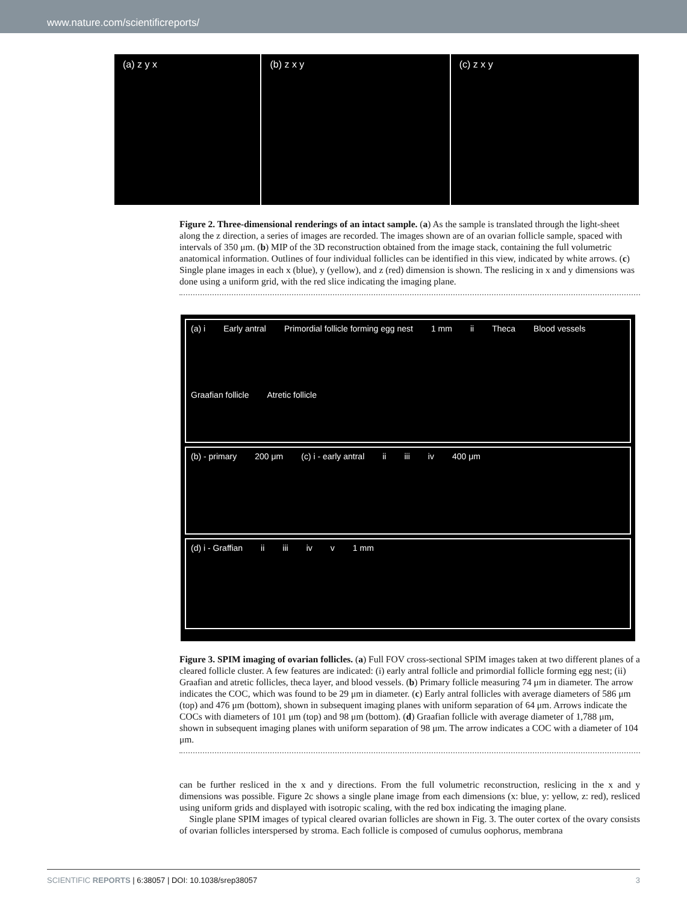www.nature.com/scientificreports/
(a) z y x (b) z x y (c) z x y
Figure 2. Three-dimensional renderings of an intact sample. (a) As the sample is translated through the light-sheet along the z direction, a series of images are recorded. The images shown are of an ovarian follicle sample, spaced with intervals of 350 μm. (b) MIP of the 3D reconstruction obtained from the image stack, containing the full volumetric anatomical information. Outlines of four individual follicles can be identified in this view, indicated by white arrows. (c) Single plane images in each x (blue), y (yellow), and z (red) dimension is shown. The reslicing in x and y dimensions was done using a uniform grid, with the red slice indicating the imaging plane.
(a) i Early antral Primordial follicle forming egg nest 1 mm ii Theca Blood vessels Graafian follicle Atretic follicle
(b) - primary 200 μm (c) i - early antral ii iii iv 400 μm
(d) i - Graffian ii iii iv v 1 mm
Figure 3. SPIM imaging of ovarian follicles. (a) Full FOV cross-sectional SPIM images taken at two different planes of a cleared follicle cluster. A few features are indicated: (i) early antral follicle and primordial follicle forming egg nest; (ii) Graafian and atretic follicles, theca layer, and blood vessels. (b) Primary follicle measuring 74 μm in diameter. The arrow indicates the COC, which was found to be 29 μm in diameter. (c) Early antral follicles with average diameters of 586 μm (top) and 476 μm (bottom), shown in subsequent imaging planes with uniform separation of 64 μm. Arrows indicate the COCs with diameters of 101 μm (top) and 98 μm (bottom). (d) Graafian follicle with average diameter of 1,788 μm, shown in subsequent imaging planes with uniform separation of 98 μm. The arrow indicates a COC with a diameter of 104 μm.
can be further resliced in the x and y directions. From the full volumetric reconstruction, reslicing in the x and y dimensions was possible. Figure 2c shows a single plane image from each dimensions (x: blue, y: yellow, z: red), resliced using uniform grids and displayed with isotropic scaling, with the red box indicating the imaging plane.
Single plane SPIM images of typical cleared ovarian follicles are shown in Fig. 3. The outer cortex of the ovary consists of ovarian follicles interspersed by stroma. Each follicle is composed of cumulus oophorus, membrana
SCIENTIFIC REPORTS | 6:38057 | DOI: 10.1038/srep38057 3